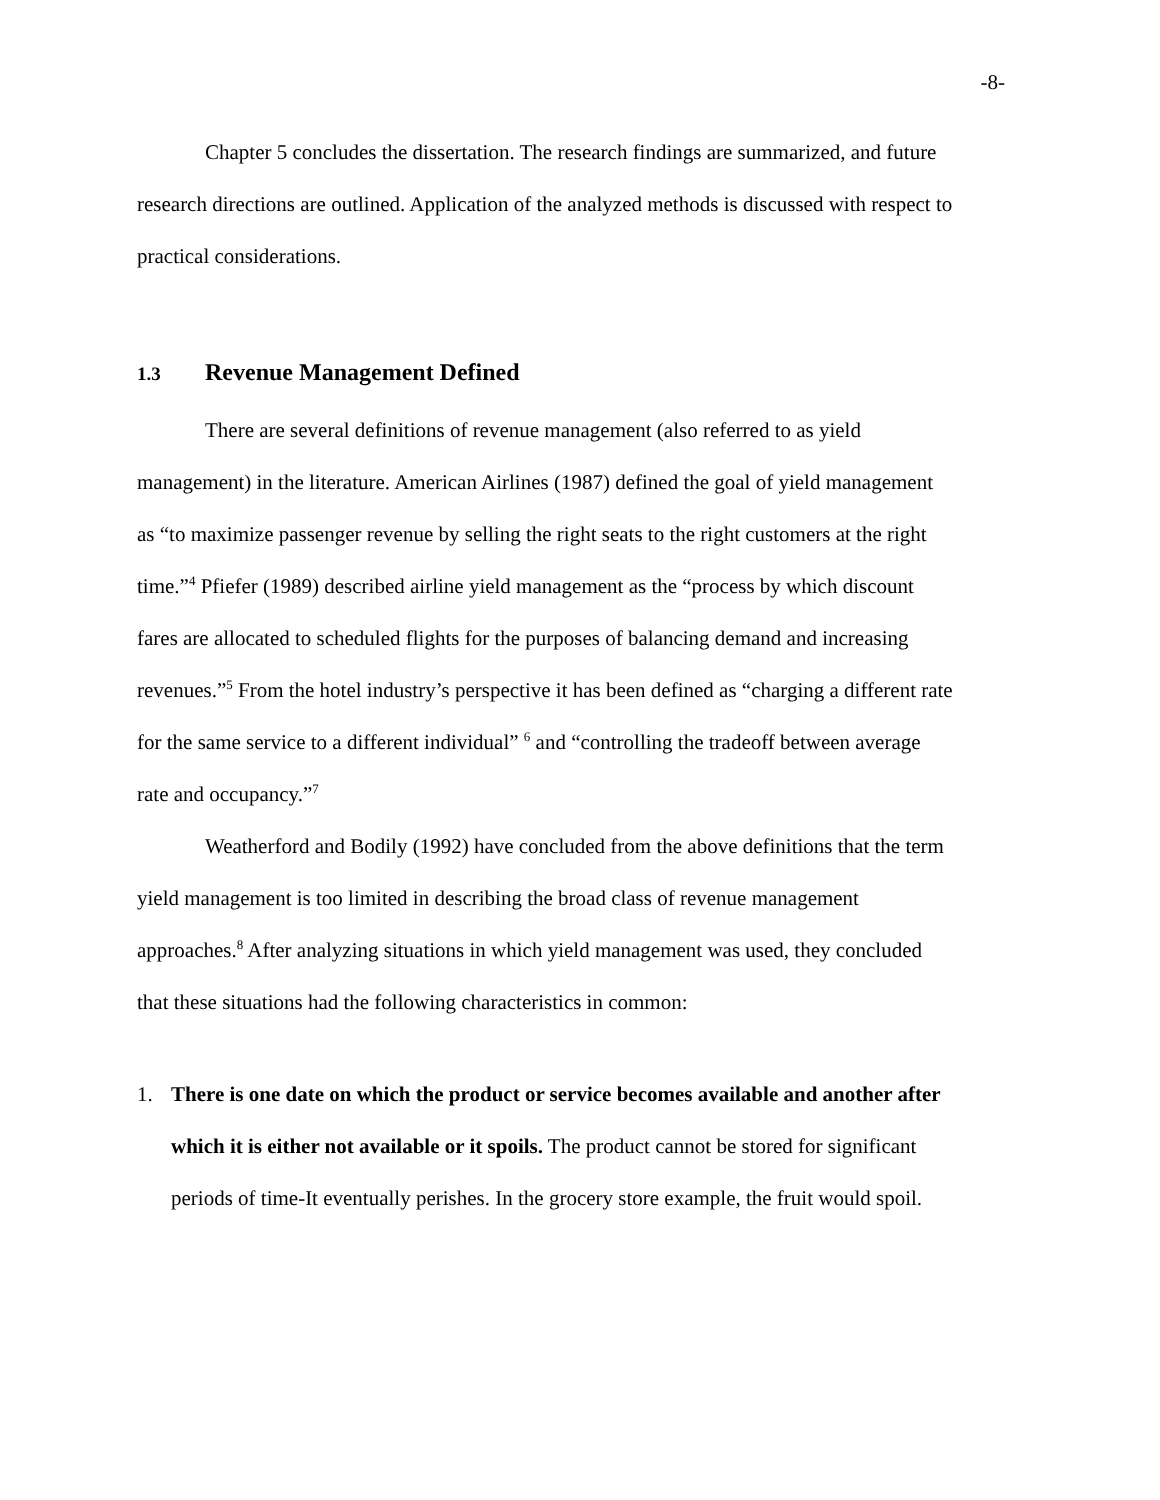-8-
Chapter 5 concludes the dissertation. The research findings are summarized, and future research directions are outlined. Application of the analyzed methods is discussed with respect to practical considerations.
1.3 Revenue Management Defined
There are several definitions of revenue management (also referred to as yield management) in the literature. American Airlines (1987) defined the goal of yield management as “to maximize passenger revenue by selling the right seats to the right customers at the right time.”<sup>4</sup> Pfiefer (1989) described airline yield management as the “process by which discount fares are allocated to scheduled flights for the purposes of balancing demand and increasing revenues.”<sup>5</sup> From the hotel industry’s perspective it has been defined as “charging a different rate for the same service to a different individual” <sup>6</sup> and “controlling the tradeoff between average rate and occupancy.”<sup>7</sup>
Weatherford and Bodily (1992) have concluded from the above definitions that the term yield management is too limited in describing the broad class of revenue management approaches.<sup>8</sup> After analyzing situations in which yield management was used, they concluded that these situations had the following characteristics in common:
1. There is one date on which the product or service becomes available and another after which it is either not available or it spoils. The product cannot be stored for significant periods of time-It eventually perishes. In the grocery store example, the fruit would spoil.